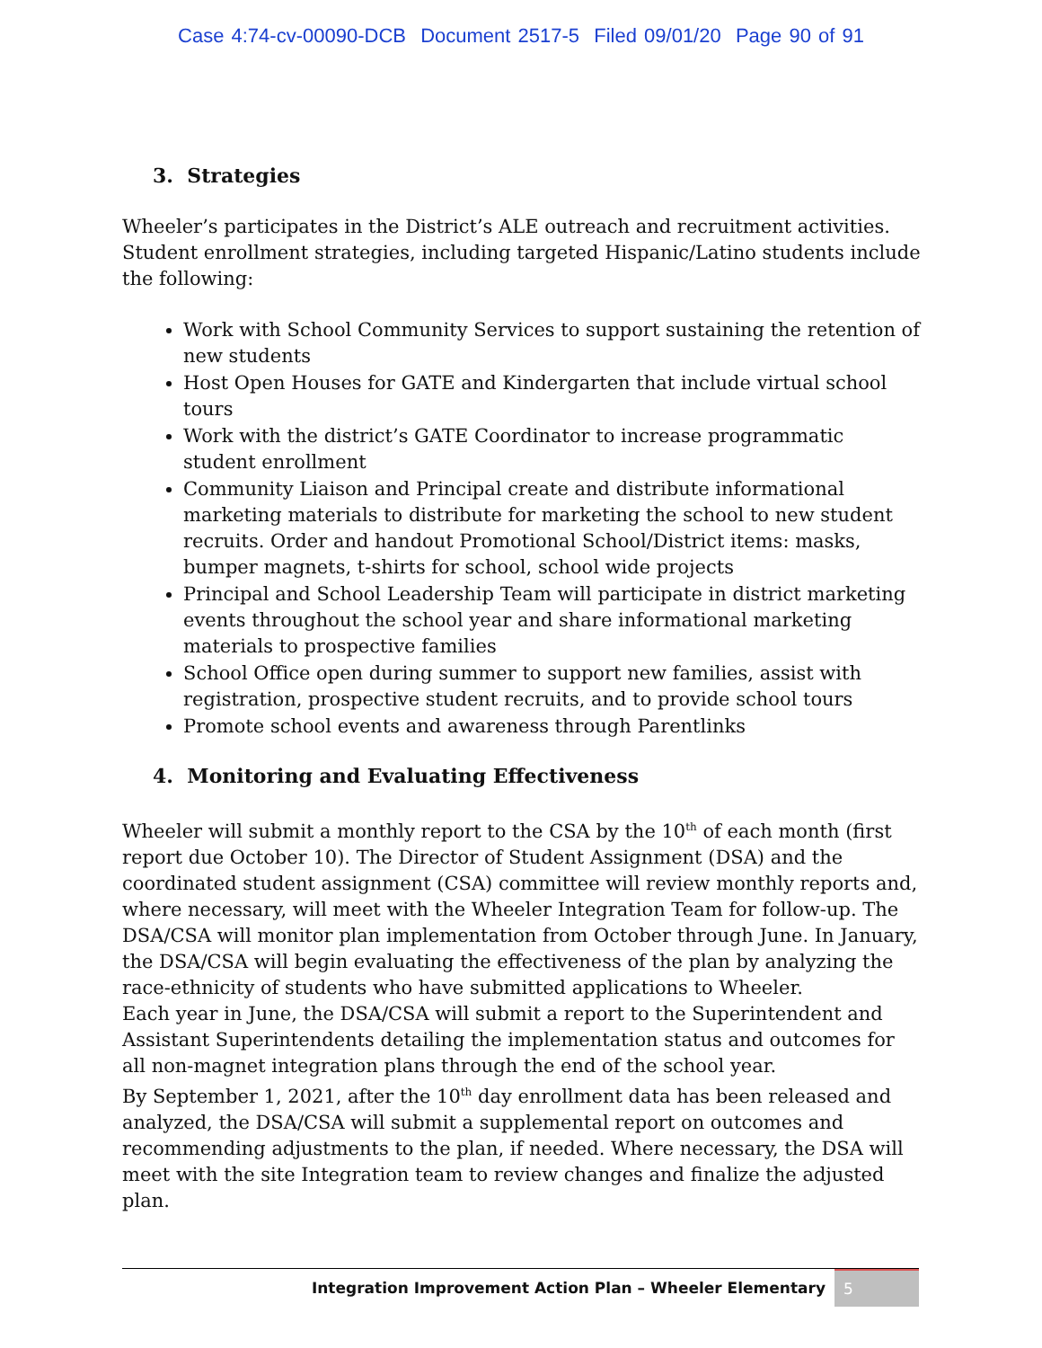Case 4:74-cv-00090-DCB Document 2517-5 Filed 09/01/20 Page 90 of 91
3. Strategies
Wheeler’s participates in the District’s ALE outreach and recruitment activities. Student enrollment strategies, including targeted Hispanic/Latino students include the following:
Work with School Community Services to support sustaining the retention of new students
Host Open Houses for GATE and Kindergarten that include virtual school tours
Work with the district’s GATE Coordinator to increase programmatic student enrollment
Community Liaison and Principal create and distribute informational marketing materials to distribute for marketing the school to new student recruits. Order and handout Promotional School/District items: masks, bumper magnets, t-shirts for school, school wide projects
Principal and School Leadership Team will participate in district marketing events throughout the school year and share informational marketing materials to prospective families
School Office open during summer to support new families, assist with registration, prospective student recruits, and to provide school tours
Promote school events and awareness through Parentlinks
4. Monitoring and Evaluating Effectiveness
Wheeler will submit a monthly report to the CSA by the 10<sup>th</sup> of each month (first report due October 10). The Director of Student Assignment (DSA) and the coordinated student assignment (CSA) committee will review monthly reports and, where necessary, will meet with the Wheeler Integration Team for follow-up. The DSA/CSA will monitor plan implementation from October through June. In January, the DSA/CSA will begin evaluating the effectiveness of the plan by analyzing the race-ethnicity of students who have submitted applications to Wheeler.
Each year in June, the DSA/CSA will submit a report to the Superintendent and Assistant Superintendents detailing the implementation status and outcomes for all non-magnet integration plans through the end of the school year.
By September 1, 2021, after the 10<sup>th</sup> day enrollment data has been released and analyzed, the DSA/CSA will submit a supplemental report on outcomes and recommending adjustments to the plan, if needed. Where necessary, the DSA will meet with the site Integration team to review changes and finalize the adjusted plan.
Integration Improvement Action Plan – Wheeler Elementary 5